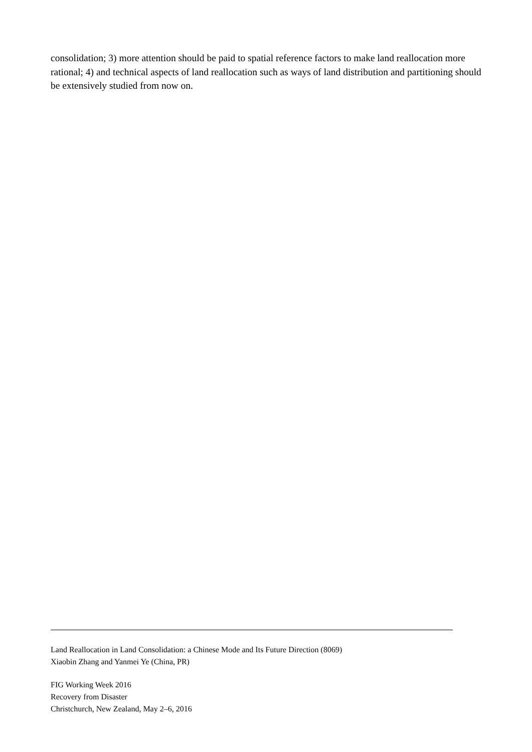consolidation; 3) more attention should be paid to spatial reference factors to make land reallocation more rational; 4) and technical aspects of land reallocation such as ways of land distribution and partitioning should be extensively studied from now on.
Land Reallocation in Land Consolidation: a Chinese Mode and Its Future Direction (8069)
Xiaobin Zhang and Yanmei Ye (China, PR)
FIG Working Week 2016
Recovery from Disaster
Christchurch, New Zealand, May 2–6, 2016